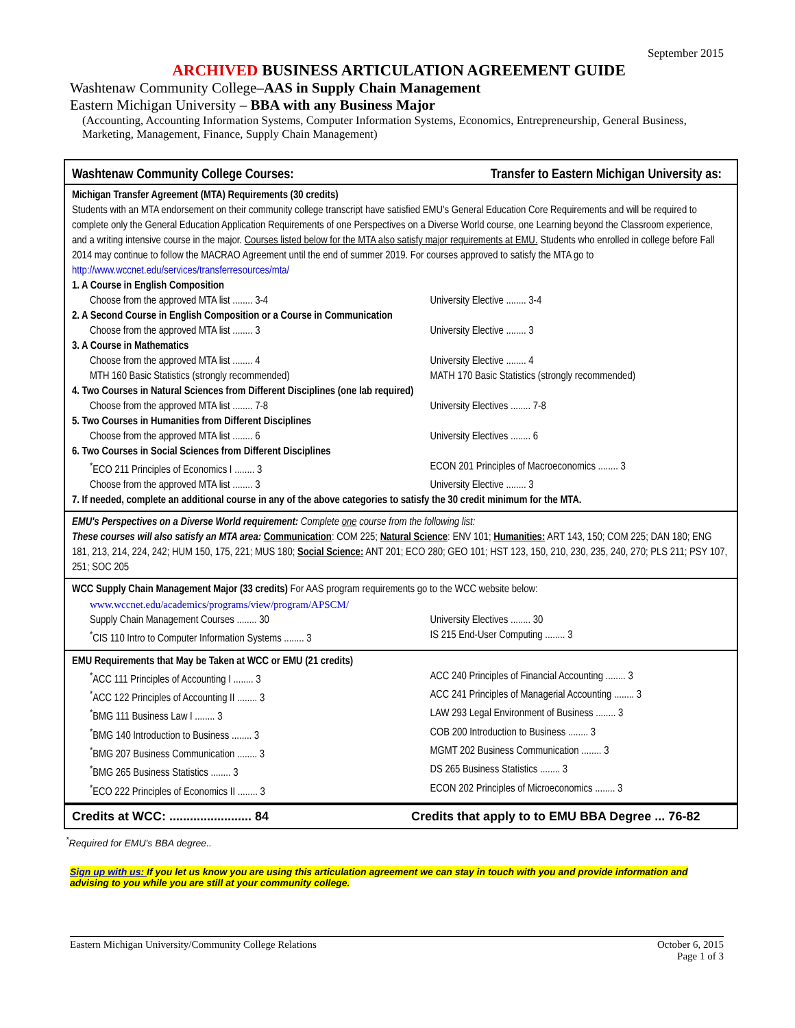September 2015
ARCHIVED BUSINESS ARTICULATION AGREEMENT GUIDE
Washtenaw Community College–AAS in Supply Chain Management
Eastern Michigan University – BBA with any Business Major
(Accounting, Accounting Information Systems, Computer Information Systems, Economics, Entrepreneurship, General Business, Marketing, Management, Finance, Supply Chain Management)
Washtenaw Community College Courses: Transfer to Eastern Michigan University as:
Michigan Transfer Agreement (MTA) Requirements (30 credits)
Students with an MTA endorsement on their community college transcript have satisfied EMU's General Education Core Requirements and will be required to complete only the General Education Application Requirements of one Perspectives on a Diverse World course, one Learning beyond the Classroom experience, and a writing intensive course in the major. Courses listed below for the MTA also satisfy major requirements at EMU. Students who enrolled in college before Fall 2014 may continue to follow the MACRAO Agreement until the end of summer 2019. For courses approved to satisfy the MTA go to http://www.wccnet.edu/services/transferresources/mta/
1. A Course in English Composition
Choose from the approved MTA list ........ 3-4
University Elective ........ 3-4
2. A Second Course in English Composition or a Course in Communication
Choose from the approved MTA list ........ 3
University Elective ........ 3
3. A Course in Mathematics
Choose from the approved MTA list ........ 4
University Elective ........ 4
MTH 160 Basic Statistics (strongly recommended)
MATH 170 Basic Statistics (strongly recommended)
4. Two Courses in Natural Sciences from Different Disciplines (one lab required)
Choose from the approved MTA list ........ 7-8
University Electives ........ 7-8
5. Two Courses in Humanities from Different Disciplines
Choose from the approved MTA list ........ 6
University Electives ........ 6
6. Two Courses in Social Sciences from Different Disciplines
<sup>*</sup> ECO 211 Principles of Economics I ........ 3
ECON 201 Principles of Macroeconomics ........ 3
Choose from the approved MTA list ........ 3
University Elective ........ 3
7. If needed, complete an additional course in any of the above categories to satisfy the 30 credit minimum for the MTA.
EMU's Perspectives on a Diverse World requirement: Complete one course from the following list:
These courses will also satisfy an MTA area: Communication: COM 225; Natural Science: ENV 101; Humanities: ART 143, 150; COM 225; DAN 180; ENG 181, 213, 214, 224, 242; HUM 150, 175, 221; MUS 180; Social Science: ANT 201; ECO 280; GEO 101; HST 123, 150, 210, 230, 235, 240, 270; PLS 211; PSY 107, 251; SOC 205
WCC Supply Chain Management Major (33 credits) For AAS program requirements go to the WCC website below:
www.wccnet.edu/academics/programs/view/program/APSCM/
Supply Chain Management Courses ........ 30
University Electives ........ 30
<sup>*</sup> CIS 110 Intro to Computer Information Systems ........ 3
IS 215 End-User Computing ........ 3
EMU Requirements that May be Taken at WCC or EMU (21 credits)
<sup>*</sup> ACC 111 Principles of Accounting I ........ 3
ACC 240 Principles of Financial Accounting ........ 3
<sup>*</sup> ACC 122 Principles of Accounting II ........ 3
ACC 241 Principles of Managerial Accounting ........ 3
<sup>*</sup> BMG 111 Business Law I ........ 3
LAW 293 Legal Environment of Business ........ 3
<sup>*</sup> BMG 140 Introduction to Business ........ 3
COB 200 Introduction to Business ........ 3
<sup>*</sup> BMG 207 Business Communication ........ 3
MGMT 202 Business Communication ........ 3
<sup>*</sup> BMG 265 Business Statistics ........ 3
DS 265 Business Statistics ........ 3
<sup>*</sup> ECO 222 Principles of Economics II ........ 3
ECON 202 Principles of Microeconomics ........ 3
Credits at WCC: ........................ 84
Credits that apply to to EMU BBA Degree ... 76-82
<sup>*</sup> Required for EMU's BBA degree..
Sign up with us: If you let us know you are using this articulation agreement we can stay in touch with you and provide information and advising to you while you are still at your community college.
Eastern Michigan University/Community College Relations October 6, 2015
Page 1 of 3